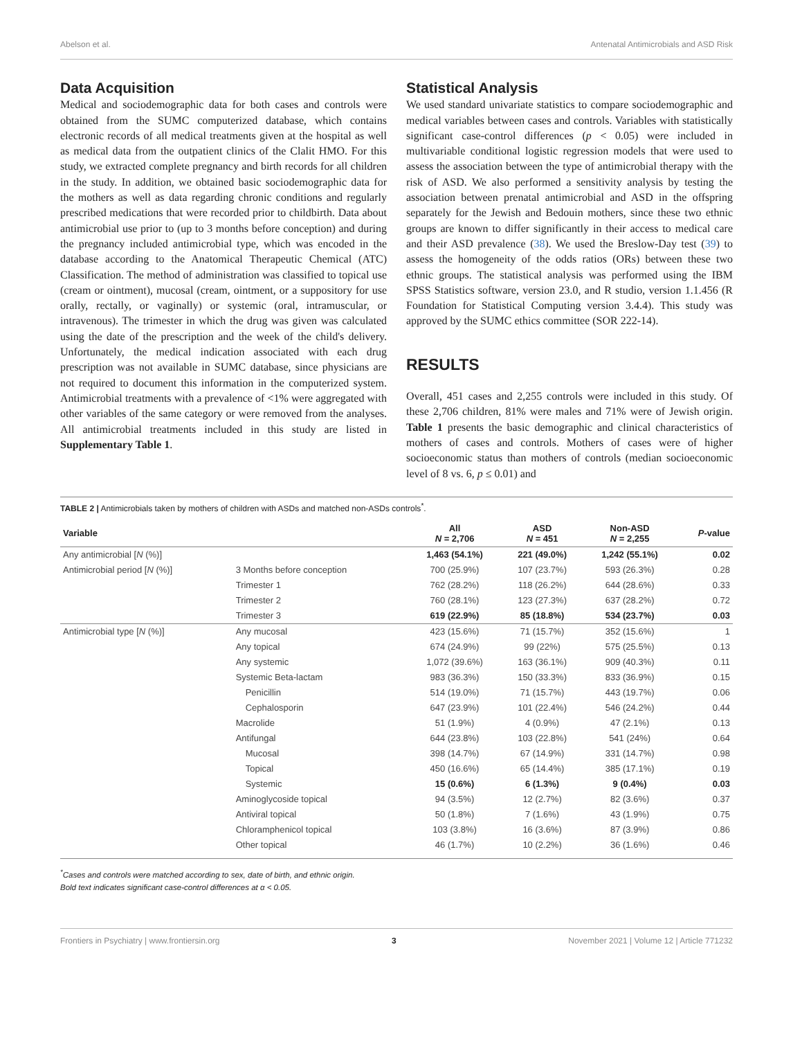Abelson et al. Antenatal Antimicrobials and ASD Risk
Data Acquisition
Medical and sociodemographic data for both cases and controls were obtained from the SUMC computerized database, which contains electronic records of all medical treatments given at the hospital as well as medical data from the outpatient clinics of the Clalit HMO. For this study, we extracted complete pregnancy and birth records for all children in the study. In addition, we obtained basic sociodemographic data for the mothers as well as data regarding chronic conditions and regularly prescribed medications that were recorded prior to childbirth. Data about antimicrobial use prior to (up to 3 months before conception) and during the pregnancy included antimicrobial type, which was encoded in the database according to the Anatomical Therapeutic Chemical (ATC) Classification. The method of administration was classified to topical use (cream or ointment), mucosal (cream, ointment, or a suppository for use orally, rectally, or vaginally) or systemic (oral, intramuscular, or intravenous). The trimester in which the drug was given was calculated using the date of the prescription and the week of the child's delivery. Unfortunately, the medical indication associated with each drug prescription was not available in SUMC database, since physicians are not required to document this information in the computerized system. Antimicrobial treatments with a prevalence of <1% were aggregated with other variables of the same category or were removed from the analyses. All antimicrobial treatments included in this study are listed in Supplementary Table 1.
Statistical Analysis
We used standard univariate statistics to compare sociodemographic and medical variables between cases and controls. Variables with statistically significant case-control differences (p < 0.05) were included in multivariable conditional logistic regression models that were used to assess the association between the type of antimicrobial therapy with the risk of ASD. We also performed a sensitivity analysis by testing the association between prenatal antimicrobial and ASD in the offspring separately for the Jewish and Bedouin mothers, since these two ethnic groups are known to differ significantly in their access to medical care and their ASD prevalence (38). We used the Breslow-Day test (39) to assess the homogeneity of the odds ratios (ORs) between these two ethnic groups. The statistical analysis was performed using the IBM SPSS Statistics software, version 23.0, and R studio, version 1.1.456 (R Foundation for Statistical Computing version 3.4.4). This study was approved by the SUMC ethics committee (SOR 222-14).
RESULTS
Overall, 451 cases and 2,255 controls were included in this study. Of these 2,706 children, 81% were males and 71% were of Jewish origin. Table 1 presents the basic demographic and clinical characteristics of mothers of cases and controls. Mothers of cases were of higher socioeconomic status than mothers of controls (median socioeconomic level of 8 vs. 6, p ≤ 0.01) and
TABLE 2 | Antimicrobials taken by mothers of children with ASDs and matched non-ASDs controls<sup>*</sup>.
| Variable | | All N = 2,706 | ASD N = 451 | Non-ASD N = 2,255 | P -value |
| --- | --- | --- | --- | --- | --- |
| Any antimicrobial [ N (%)] | | 1,463 (54.1%) | 221 (49.0%) | 1,242 (55.1%) | 0.02 |
| Antimicrobial period [ N (%)] | 3 Months before conception | 700 (25.9%) | 107 (23.7%) | 593 (26.3%) | 0.28 |
| | Trimester 1 | 762 (28.2%) | 118 (26.2%) | 644 (28.6%) | 0.33 |
| | Trimester 2 | 760 (28.1%) | 123 (27.3%) | 637 (28.2%) | 0.72 |
| | Trimester 3 | 619 (22.9%) | 85 (18.8%) | 534 (23.7%) | 0.03 |
| Antimicrobial type [ N (%)] | Any mucosal | 423 (15.6%) | 71 (15.7%) | 352 (15.6%) | 1 |
| | Any topical | 674 (24.9%) | 99 (22%) | 575 (25.5%) | 0.13 |
| | Any systemic | 1,072 (39.6%) | 163 (36.1%) | 909 (40.3%) | 0.11 |
| | Systemic Beta-lactam | 983 (36.3%) | 150 (33.3%) | 833 (36.9%) | 0.15 |
| | Penicillin | 514 (19.0%) | 71 (15.7%) | 443 (19.7%) | 0.06 |
| | Cephalosporin | 647 (23.9%) | 101 (22.4%) | 546 (24.2%) | 0.44 |
| | Macrolide | 51 (1.9%) | 4 (0.9%) | 47 (2.1%) | 0.13 |
| | Antifungal | 644 (23.8%) | 103 (22.8%) | 541 (24%) | 0.64 |
| | Mucosal | 398 (14.7%) | 67 (14.9%) | 331 (14.7%) | 0.98 |
| | Topical | 450 (16.6%) | 65 (14.4%) | 385 (17.1%) | 0.19 |
| | Systemic | 15 (0.6%) | 6 (1.3%) | 9 (0.4%) | 0.03 |
| | Aminoglycoside topical | 94 (3.5%) | 12 (2.7%) | 82 (3.6%) | 0.37 |
| | Antiviral topical | 50 (1.8%) | 7 (1.6%) | 43 (1.9%) | 0.75 |
| | Chloramphenicol topical | 103 (3.8%) | 16 (3.6%) | 87 (3.9%) | 0.86 |
| | Other topical | 46 (1.7%) | 10 (2.2%) | 36 (1.6%) | 0.46 |
<sup>*</sup> Cases and controls were matched according to sex, date of birth, and ethnic origin.
Bold text indicates significant case-control differences at α < 0.05.
Frontiers in Psychiatry | www.frontiersin.org 3 November 2021 | Volume 12 | Article 771232